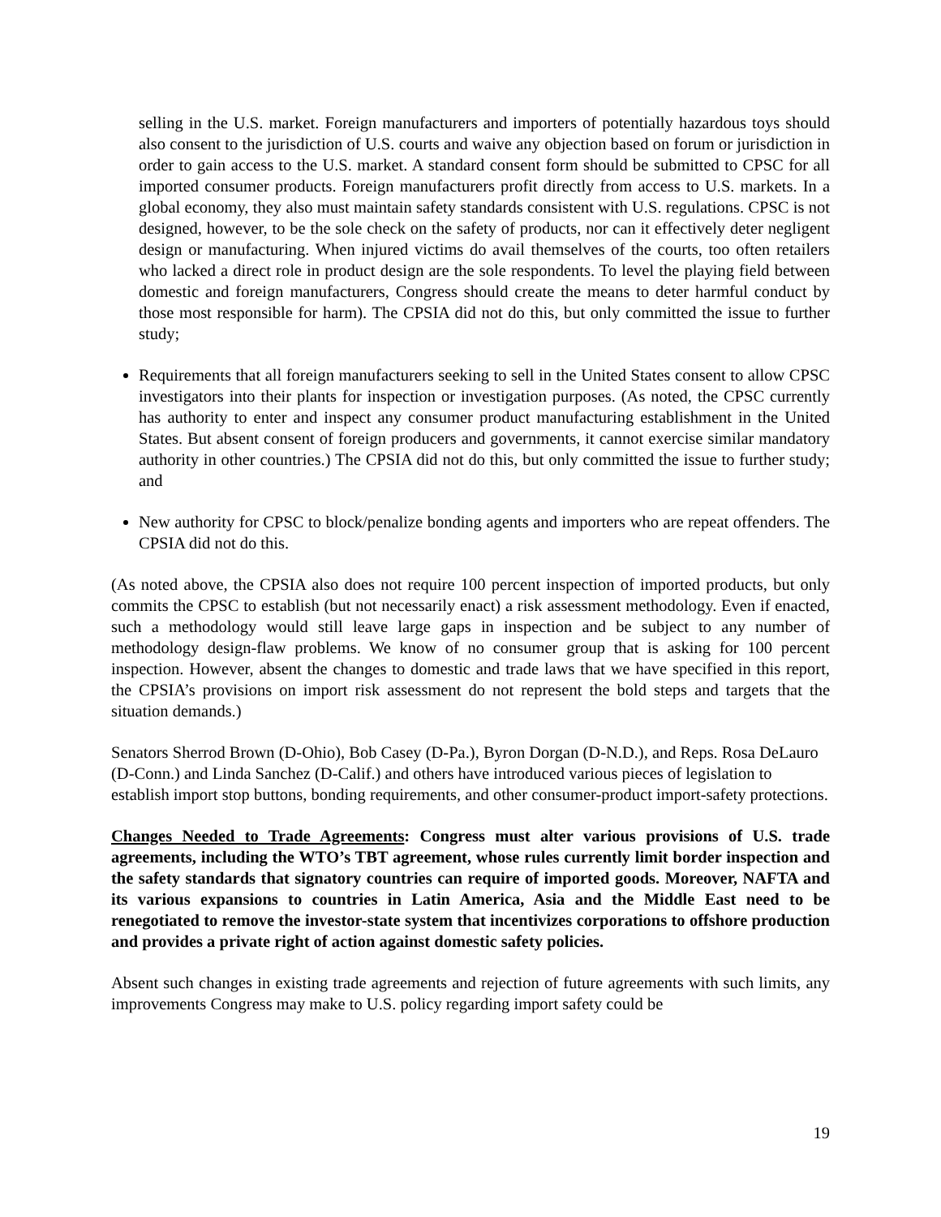selling in the U.S. market. Foreign manufacturers and importers of potentially hazardous toys should also consent to the jurisdiction of U.S. courts and waive any objection based on forum or jurisdiction in order to gain access to the U.S. market. A standard consent form should be submitted to CPSC for all imported consumer products. Foreign manufacturers profit directly from access to U.S. markets. In a global economy, they also must maintain safety standards consistent with U.S. regulations. CPSC is not designed, however, to be the sole check on the safety of products, nor can it effectively deter negligent design or manufacturing. When injured victims do avail themselves of the courts, too often retailers who lacked a direct role in product design are the sole respondents. To level the playing field between domestic and foreign manufacturers, Congress should create the means to deter harmful conduct by those most responsible for harm). The CPSIA did not do this, but only committed the issue to further study;
Requirements that all foreign manufacturers seeking to sell in the United States consent to allow CPSC investigators into their plants for inspection or investigation purposes. (As noted, the CPSC currently has authority to enter and inspect any consumer product manufacturing establishment in the United States. But absent consent of foreign producers and governments, it cannot exercise similar mandatory authority in other countries.) The CPSIA did not do this, but only committed the issue to further study; and
New authority for CPSC to block/penalize bonding agents and importers who are repeat offenders. The CPSIA did not do this.
(As noted above, the CPSIA also does not require 100 percent inspection of imported products, but only commits the CPSC to establish (but not necessarily enact) a risk assessment methodology. Even if enacted, such a methodology would still leave large gaps in inspection and be subject to any number of methodology design-flaw problems. We know of no consumer group that is asking for 100 percent inspection. However, absent the changes to domestic and trade laws that we have specified in this report, the CPSIA’s provisions on import risk assessment do not represent the bold steps and targets that the situation demands.)
Senators Sherrod Brown (D-Ohio), Bob Casey (D-Pa.), Byron Dorgan (D-N.D.), and Reps. Rosa DeLauro (D-Conn.) and Linda Sanchez (D-Calif.) and others have introduced various pieces of legislation to establish import stop buttons, bonding requirements, and other consumer-product import-safety protections.
Changes Needed to Trade Agreements: Congress must alter various provisions of U.S. trade agreements, including the WTO’s TBT agreement, whose rules currently limit border inspection and the safety standards that signatory countries can require of imported goods. Moreover, NAFTA and its various expansions to countries in Latin America, Asia and the Middle East need to be renegotiated to remove the investor-state system that incentivizes corporations to offshore production and provides a private right of action against domestic safety policies.
Absent such changes in existing trade agreements and rejection of future agreements with such limits, any improvements Congress may make to U.S. policy regarding import safety could be
19